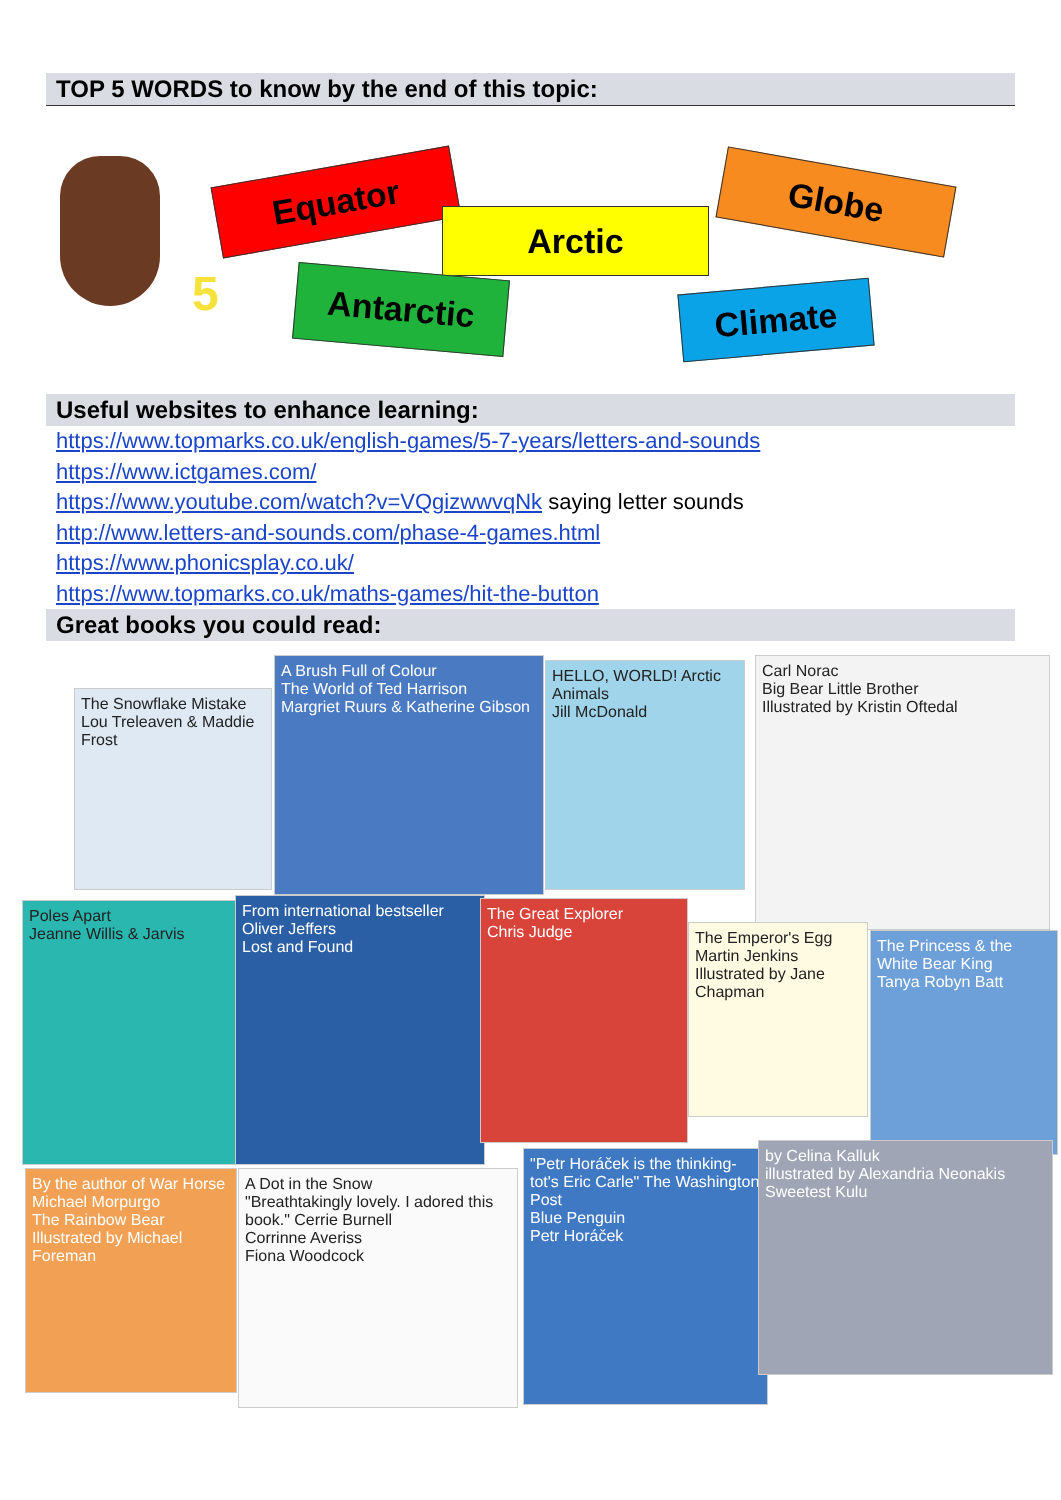TOP 5 WORDS to know by the end of this topic:
5
Equator
Arctic
Globe
Antarctic Climate
Useful websites to enhance learning:
https://www.topmarks.co.uk/english-games/5-7-years/letters-and-sounds
https://www.ictgames.com/
https://www.youtube.com/watch?v=VQgizwwvqNk saying letter sounds
http://www.letters-and-sounds.com/phase-4-games.html
https://www.phonicsplay.co.uk/
https://www.topmarks.co.uk/maths-games/hit-the-button
Great books you could read:
The Snowflake Mistake
Lou Treleaven & Maddie Frost
A Brush Full of Colour
The World of Ted Harrison
Margriet Ruurs & Katherine Gibson
HELLO, WORLD! Arctic Animals
Jill McDonald
Carl Norac
Big Bear Little Brother
Illustrated by Kristin Oftedal
Poles Apart
Jeanne Willis & Jarvis
From international bestseller Oliver Jeffers
Lost and Found
The Great Explorer
Chris Judge
The Emperor's Egg
Martin Jenkins
Illustrated by Jane Chapman
The Princess & the White Bear King
Tanya Robyn Batt
By the author of War Horse
Michael Morpurgo
The Rainbow Bear
Illustrated by Michael Foreman
A Dot in the Snow
"Breathtakingly lovely. I adored this book." Cerrie Burnell
Corrinne Averiss
Fiona Woodcock
"Petr Horáček is the thinking-tot's Eric Carle" The Washington Post
Blue Penguin
Petr Horáček
by Celina Kalluk
illustrated by Alexandria Neonakis
Sweetest Kulu